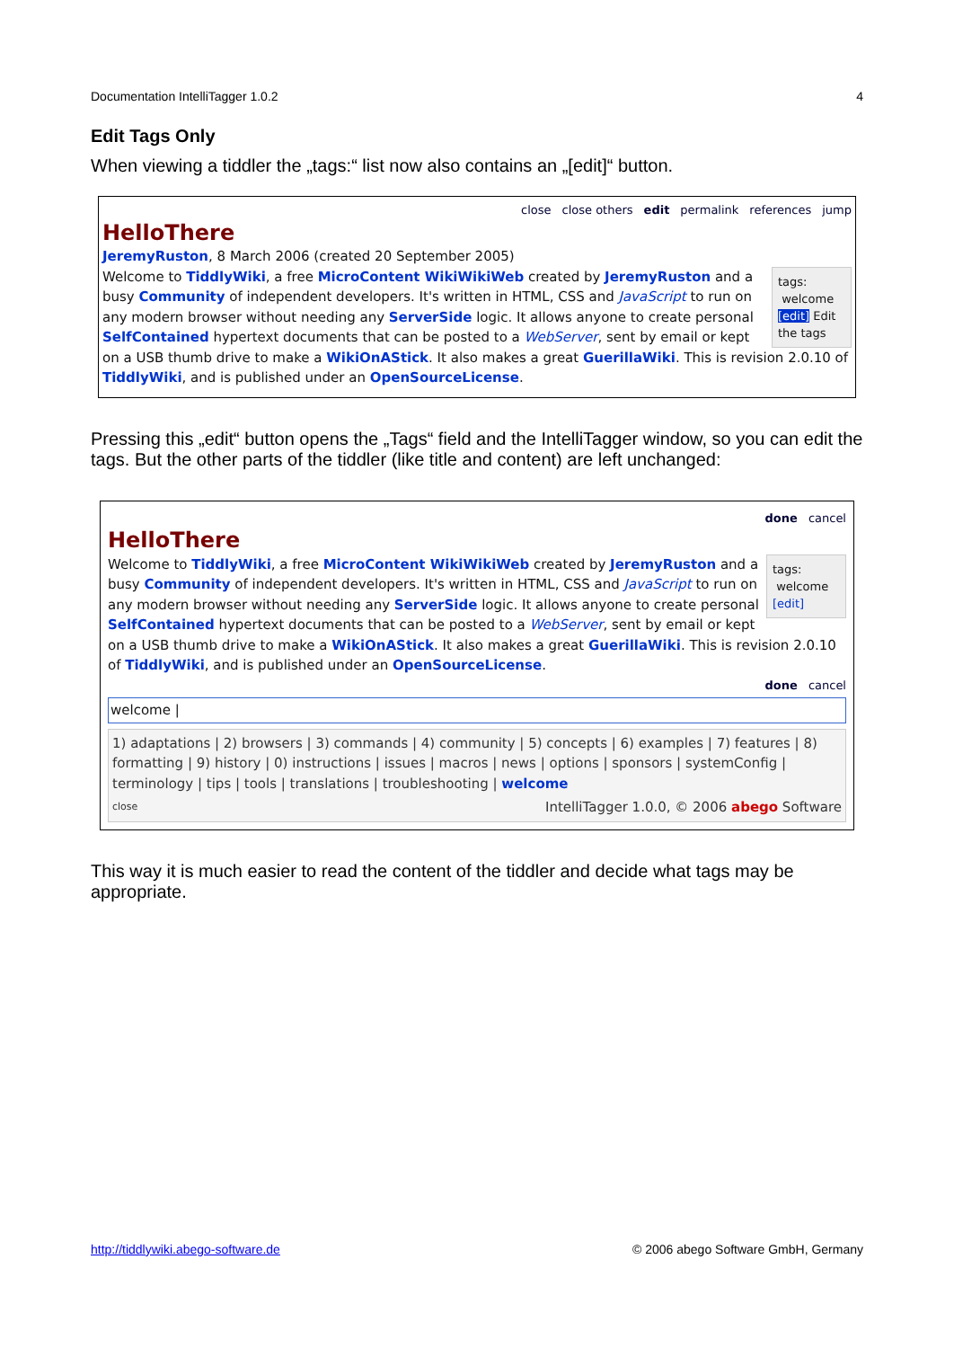Documentation IntelliTagger 1.0.2 4
Edit Tags Only
When viewing a tiddler the „tags:“ list now also contains an „[edit]“ button.
close close others edit permalink references jump
HelloThere
JeremyRuston, 8 March 2006 (created 20 September 2005)
tags:
welcome
[edit] Edit the tags
Welcome to TiddlyWiki, a free MicroContent WikiWikiWeb created by JeremyRuston and a busy Community of independent developers. It's written in HTML, CSS and JavaScript to run on any modern browser without needing any ServerSide logic. It allows anyone to create personal SelfContained hypertext documents that can be posted to a WebServer, sent by email or kept on a USB thumb drive to make a WikiOnAStick. It also makes a great GuerillaWiki. This is revision 2.0.10 of TiddlyWiki, and is published under an OpenSourceLicense.
Pressing this „edit“ button opens the „Tags“ field and the IntelliTagger window, so you can edit the tags. But the other parts of the tiddler (like title and content) are left unchanged:
done cancel
HelloThere
tags:
welcome
[edit]
Welcome to TiddlyWiki, a free MicroContent WikiWikiWeb created by JeremyRuston and a busy Community of independent developers. It's written in HTML, CSS and JavaScript to run on any modern browser without needing any ServerSide logic. It allows anyone to create personal SelfContained hypertext documents that can be posted to a WebServer, sent by email or kept on a USB thumb drive to make a WikiOnAStick. It also makes a great GuerillaWiki. This is revision 2.0.10 of TiddlyWiki, and is published under an OpenSourceLicense.
done cancel
welcome |
1) adaptations | 2) browsers | 3) commands | 4) community | 5) concepts | 6) examples | 7) features | 8) formatting | 9) history | 0) instructions | issues | macros | news | options | sponsors | systemConfig | terminology | tips | tools | translations | troubleshooting | welcome
close IntelliTagger 1.0.0, © 2006 abego Software
This way it is much easier to read the content of the tiddler and decide what tags may be appropriate.
http://tiddlywiki.abego-software.de © 2006 abego Software GmbH, Germany